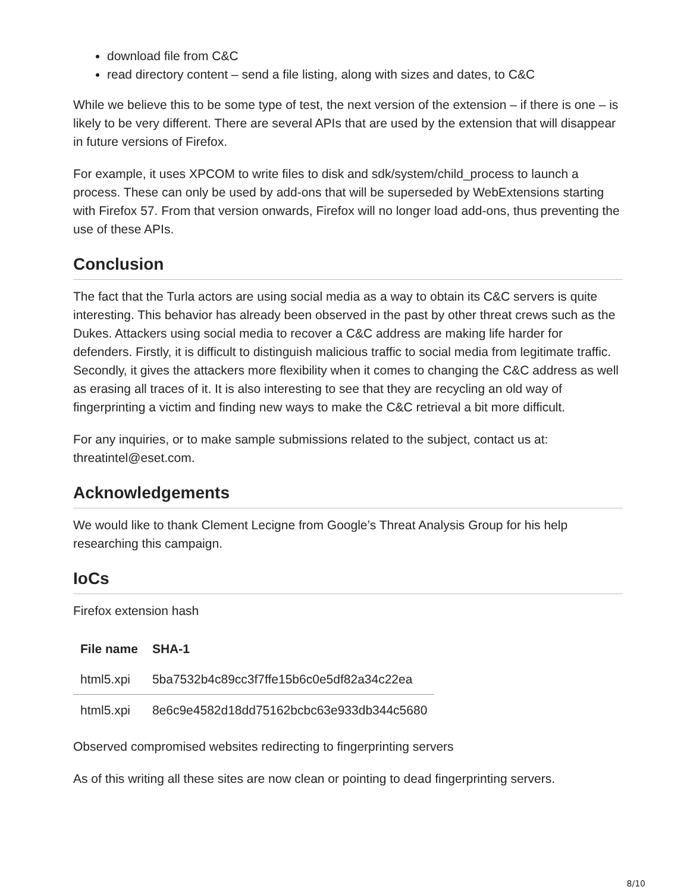download file from C&C
read directory content – send a file listing, along with sizes and dates, to C&C
While we believe this to be some type of test, the next version of the extension – if there is one – is likely to be very different. There are several APIs that are used by the extension that will disappear in future versions of Firefox.
For example, it uses XPCOM to write files to disk and sdk/system/child_process to launch a process. These can only be used by add-ons that will be superseded by WebExtensions starting with Firefox 57. From that version onwards, Firefox will no longer load add-ons, thus preventing the use of these APIs.
Conclusion
The fact that the Turla actors are using social media as a way to obtain its C&C servers is quite interesting. This behavior has already been observed in the past by other threat crews such as the Dukes. Attackers using social media to recover a C&C address are making life harder for defenders. Firstly, it is difficult to distinguish malicious traffic to social media from legitimate traffic. Secondly, it gives the attackers more flexibility when it comes to changing the C&C address as well as erasing all traces of it. It is also interesting to see that they are recycling an old way of fingerprinting a victim and finding new ways to make the C&C retrieval a bit more difficult.
For any inquiries, or to make sample submissions related to the subject, contact us at: threatintel@eset.com.
Acknowledgements
We would like to thank Clement Lecigne from Google’s Threat Analysis Group for his help researching this campaign.
IoCs
Firefox extension hash
| File name | SHA-1 |
| --- | --- |
| html5.xpi | 5ba7532b4c89cc3f7ffe15b6c0e5df82a34c22ea |
| html5.xpi | 8e6c9e4582d18dd75162bcbc63e933db344c5680 |
Observed compromised websites redirecting to fingerprinting servers
As of this writing all these sites are now clean or pointing to dead fingerprinting servers.
8/10